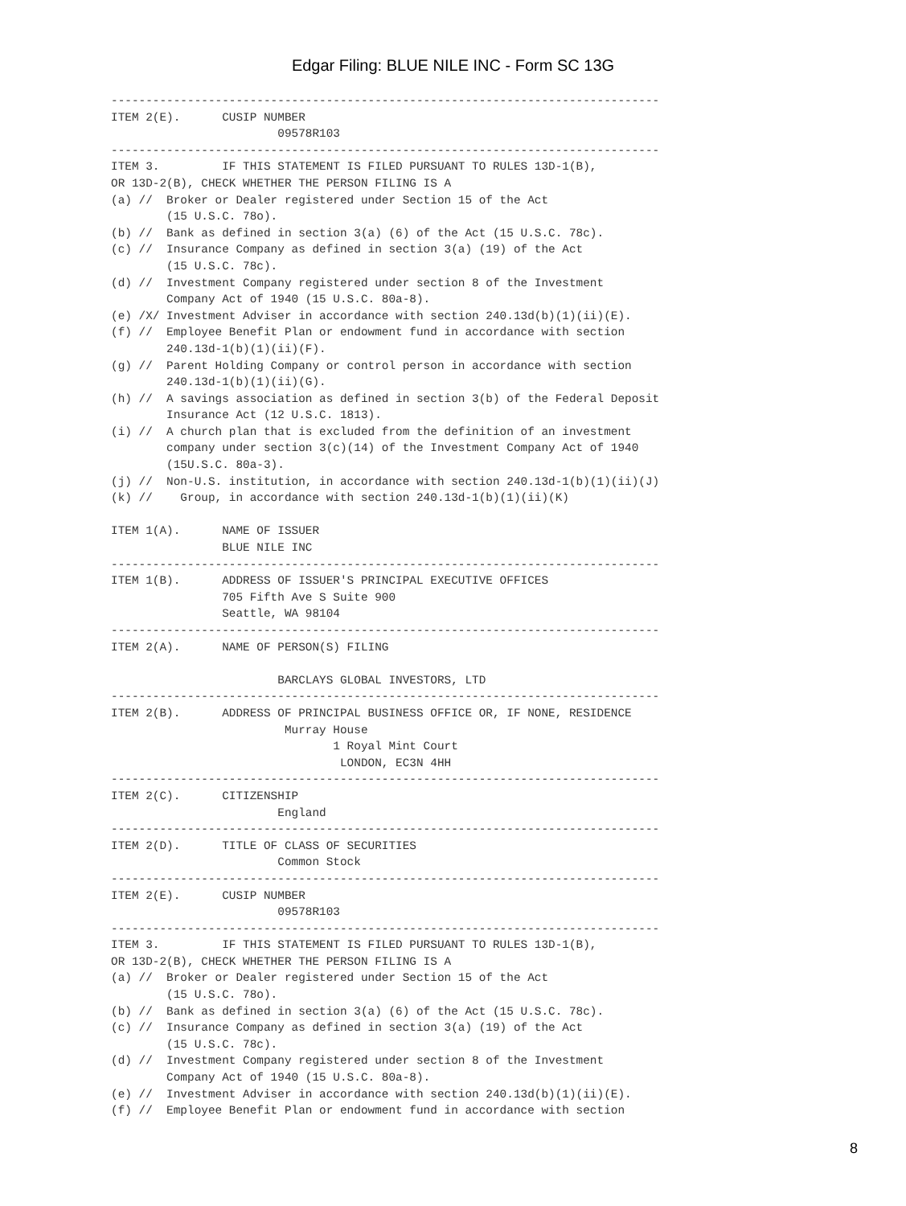Edgar Filing: BLUE NILE INC - Form SC 13G
-------------------------------------------------------------------------------
ITEM 2(E).      CUSIP NUMBER
                        09578R103
-------------------------------------------------------------------------------
ITEM 3.         IF THIS STATEMENT IS FILED PURSUANT TO RULES 13D-1(B),
OR 13D-2(B), CHECK WHETHER THE PERSON FILING IS A
(a) //  Broker or Dealer registered under Section 15 of the Act
        (15 U.S.C. 78o).
(b) //  Bank as defined in section 3(a) (6) of the Act (15 U.S.C. 78c).
(c) //  Insurance Company as defined in section 3(a) (19) of the Act
        (15 U.S.C. 78c).
(d) //  Investment Company registered under section 8 of the Investment
        Company Act of 1940 (15 U.S.C. 80a-8).
(e) /X/ Investment Adviser in accordance with section 240.13d(b)(1)(ii)(E).
(f) //  Employee Benefit Plan or endowment fund in accordance with section
        240.13d-1(b)(1)(ii)(F).
(g) //  Parent Holding Company or control person in accordance with section
        240.13d-1(b)(1)(ii)(G).
(h) //  A savings association as defined in section 3(b) of the Federal Deposit
        Insurance Act (12 U.S.C. 1813).
(i) //  A church plan that is excluded from the definition of an investment
        company under section 3(c)(14) of the Investment Company Act of 1940
        (15U.S.C. 80a-3).
(j) //  Non-U.S. institution, in accordance with section 240.13d-1(b)(1)(ii)(J)
(k) //    Group, in accordance with section 240.13d-1(b)(1)(ii)(K)

ITEM 1(A).      NAME OF ISSUER
                BLUE NILE INC
-------------------------------------------------------------------------------
ITEM 1(B).      ADDRESS OF ISSUER'S PRINCIPAL EXECUTIVE OFFICES
                705 Fifth Ave S Suite 900
                Seattle, WA 98104
-------------------------------------------------------------------------------
ITEM 2(A).      NAME OF PERSON(S) FILING

                        BARCLAYS GLOBAL INVESTORS, LTD
-------------------------------------------------------------------------------
ITEM 2(B).      ADDRESS OF PRINCIPAL BUSINESS OFFICE OR, IF NONE, RESIDENCE
                         Murray House
                                1 Royal Mint Court
                                 LONDON, EC3N 4HH
-------------------------------------------------------------------------------
ITEM 2(C).      CITIZENSHIP
                        England
-------------------------------------------------------------------------------
ITEM 2(D).      TITLE OF CLASS OF SECURITIES
                        Common Stock
-------------------------------------------------------------------------------
ITEM 2(E).      CUSIP NUMBER
                        09578R103
-------------------------------------------------------------------------------
ITEM 3.         IF THIS STATEMENT IS FILED PURSUANT TO RULES 13D-1(B),
OR 13D-2(B), CHECK WHETHER THE PERSON FILING IS A
(a) //  Broker or Dealer registered under Section 15 of the Act
        (15 U.S.C. 78o).
(b) //  Bank as defined in section 3(a) (6) of the Act (15 U.S.C. 78c).
(c) //  Insurance Company as defined in section 3(a) (19) of the Act
        (15 U.S.C. 78c).
(d) //  Investment Company registered under section 8 of the Investment
        Company Act of 1940 (15 U.S.C. 80a-8).
(e) //  Investment Adviser in accordance with section 240.13d(b)(1)(ii)(E).
(f) //  Employee Benefit Plan or endowment fund in accordance with section
8